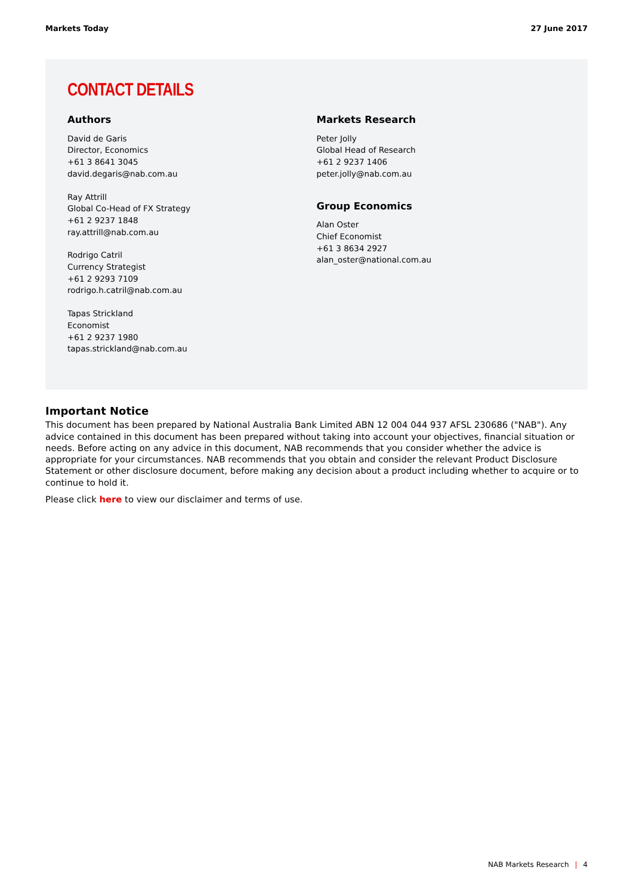Markets Today 27 June 2017
CONTACT DETAILS
Authors
David de Garis
Director, Economics
+61 3 8641 3045
david.degaris@nab.com.au
Ray Attrill
Global Co-Head of FX Strategy
+61 2 9237 1848
ray.attrill@nab.com.au
Rodrigo Catril
Currency Strategist
+61 2 9293 7109
rodrigo.h.catril@nab.com.au
Tapas Strickland
Economist
+61 2 9237 1980
tapas.strickland@nab.com.au
Markets Research
Peter Jolly
Global Head of Research
+61 2 9237 1406
peter.jolly@nab.com.au
Group Economics
Alan Oster
Chief Economist
+61 3 8634 2927
alan_oster@national.com.au
Important Notice
This document has been prepared by National Australia Bank Limited ABN 12 004 044 937 AFSL 230686 ("NAB"). Any advice contained in this document has been prepared without taking into account your objectives, financial situation or needs. Before acting on any advice in this document, NAB recommends that you consider whether the advice is appropriate for your circumstances. NAB recommends that you obtain and consider the relevant Product Disclosure Statement or other disclosure document, before making any decision about a product including whether to acquire or to continue to hold it.
Please click here to view our disclaimer and terms of use.
NAB Markets Research | 4